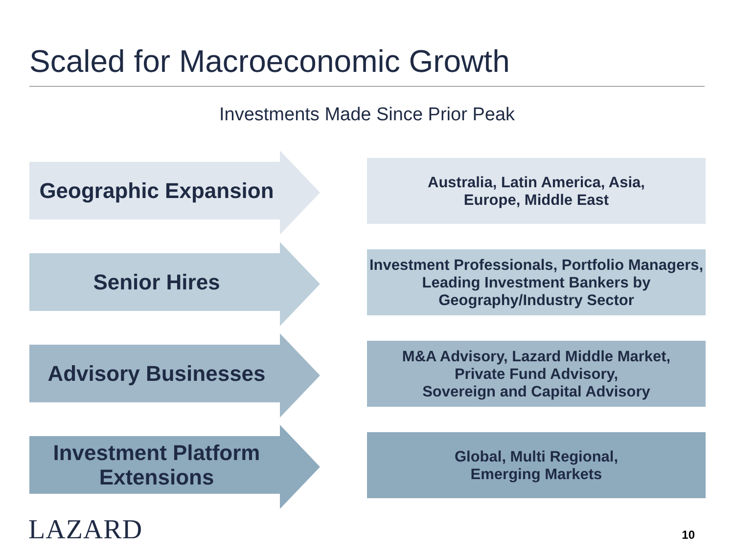Scaled for Macroeconomic Growth
Investments Made Since Prior Peak
Geographic Expansion
Australia, Latin America, Asia,
Europe, Middle East
Senior Hires
Investment Professionals, Portfolio Managers, Leading Investment Bankers by Geography/Industry Sector
Advisory Businesses
M&A Advisory, Lazard Middle Market,
Private Fund Advisory,
Sovereign and Capital Advisory
Investment Platform Extensions
Global, Multi Regional,
Emerging Markets
LAZARD 10